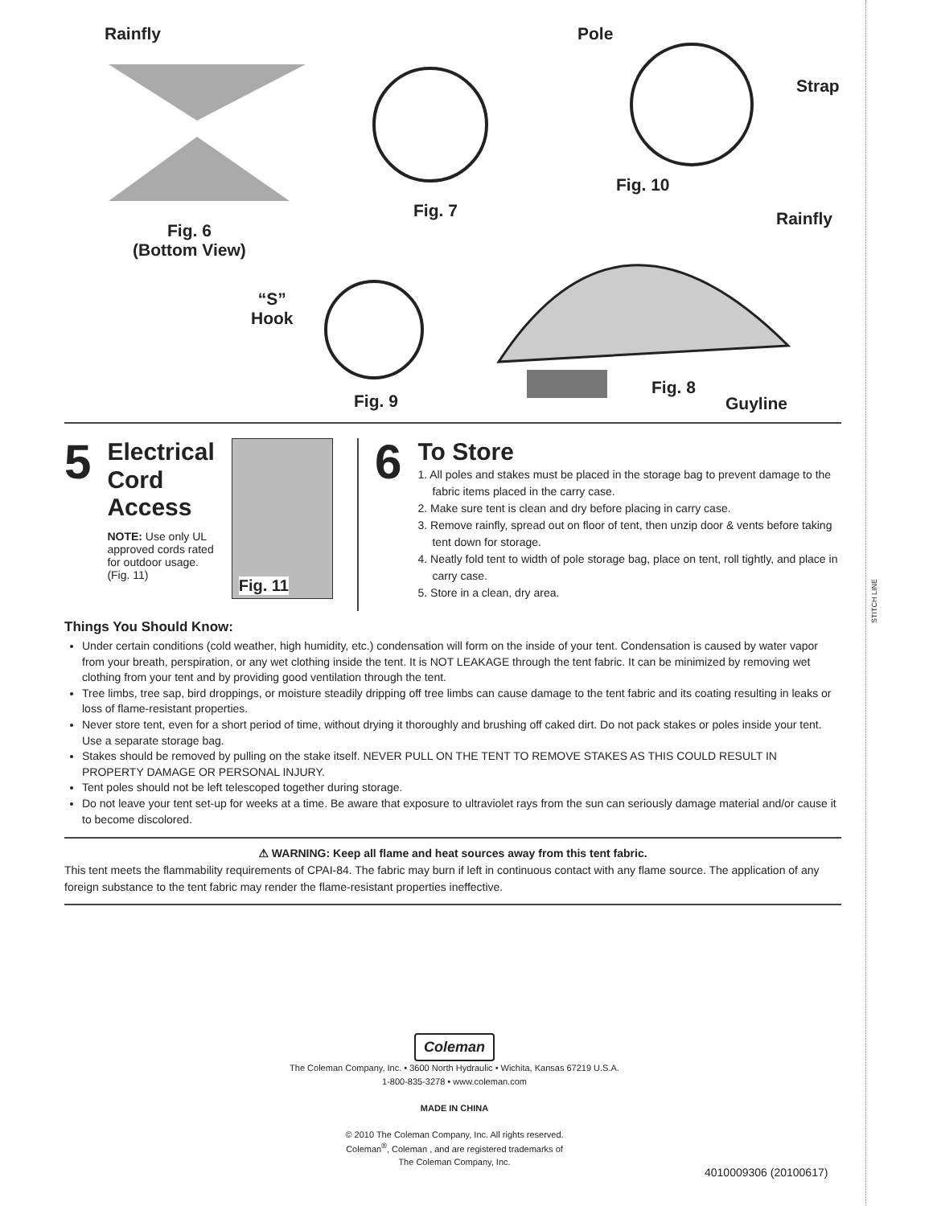STITCH LINE
Rainfly Pole
Strap
Fig. 10
Fig. 7 Rainfly
Fig. 6
(Bottom View)
“S”
Hook
Fig. 8
Fig. 9 Guyline
5
Electrical Cord Access
NOTE: Use only UL approved cords rated for outdoor usage. (Fig. 11)
Fig. 11
6
To Store
1. All poles and stakes must be placed in the storage bag to prevent damage to the fabric items placed in the carry case.
2. Make sure tent is clean and dry before placing in carry case.
3. Remove rainfly, spread out on floor of tent, then unzip door & vents before taking tent down for storage.
4. Neatly fold tent to width of pole storage bag, place on tent, roll tightly, and place in carry case.
5. Store in a clean, dry area.
Things You Should Know:
Under certain conditions (cold weather, high humidity, etc.) condensation will form on the inside of your tent. Condensation is caused by water vapor from your breath, perspiration, or any wet clothing inside the tent. It is NOT LEAKAGE through the tent fabric. It can be minimized by removing wet clothing from your tent and by providing good ventilation through the tent.
Tree limbs, tree sap, bird droppings, or moisture steadily dripping off tree limbs can cause damage to the tent fabric and its coating resulting in leaks or loss of flame-resistant properties.
Never store tent, even for a short period of time, without drying it thoroughly and brushing off caked dirt. Do not pack stakes or poles inside your tent. Use a separate storage bag.
Stakes should be removed by pulling on the stake itself. NEVER PULL ON THE TENT TO REMOVE STAKES AS THIS COULD RESULT IN PROPERTY DAMAGE OR PERSONAL INJURY.
Tent poles should not be left telescoped together during storage.
Do not leave your tent set-up for weeks at a time. Be aware that exposure to ultraviolet rays from the sun can seriously damage material and/or cause it to become discolored.
⚠ WARNING: Keep all flame and heat sources away from this tent fabric.
This tent meets the flammability requirements of CPAI-84. The fabric may burn if left in continuous contact with any flame source. The application of any foreign substance to the tent fabric may render the flame-resistant properties ineffective.
Coleman
The Coleman Company, Inc. • 3600 North Hydraulic • Wichita, Kansas 67219 U.S.A.
1-800-835-3278 • www.coleman.com
MADE IN CHINA
© 2010 The Coleman Company, Inc. All rights reserved.
Coleman<sup>®</sup>, Coleman , and are registered trademarks of
The Coleman Company, Inc.
4010009306 (20100617)